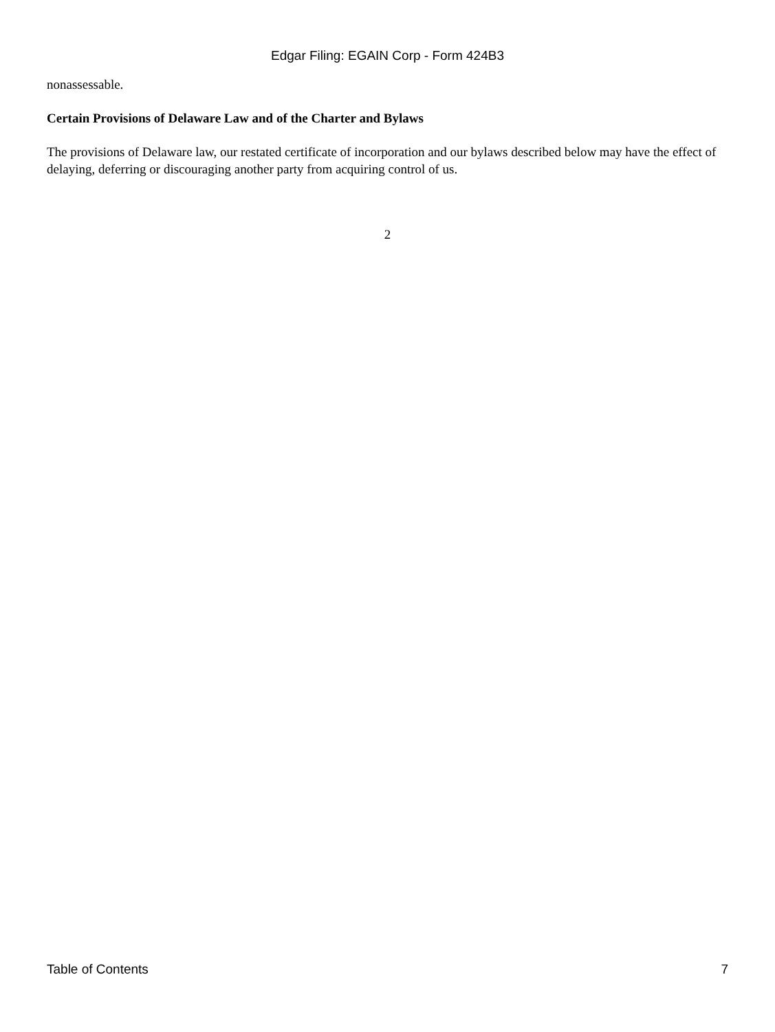Edgar Filing: EGAIN Corp - Form 424B3
nonassessable.
Certain Provisions of Delaware Law and of the Charter and Bylaws
The provisions of Delaware law, our restated certificate of incorporation and our bylaws described below may have the effect of delaying, deferring or discouraging another party from acquiring control of us.
2
Table of Contents 7